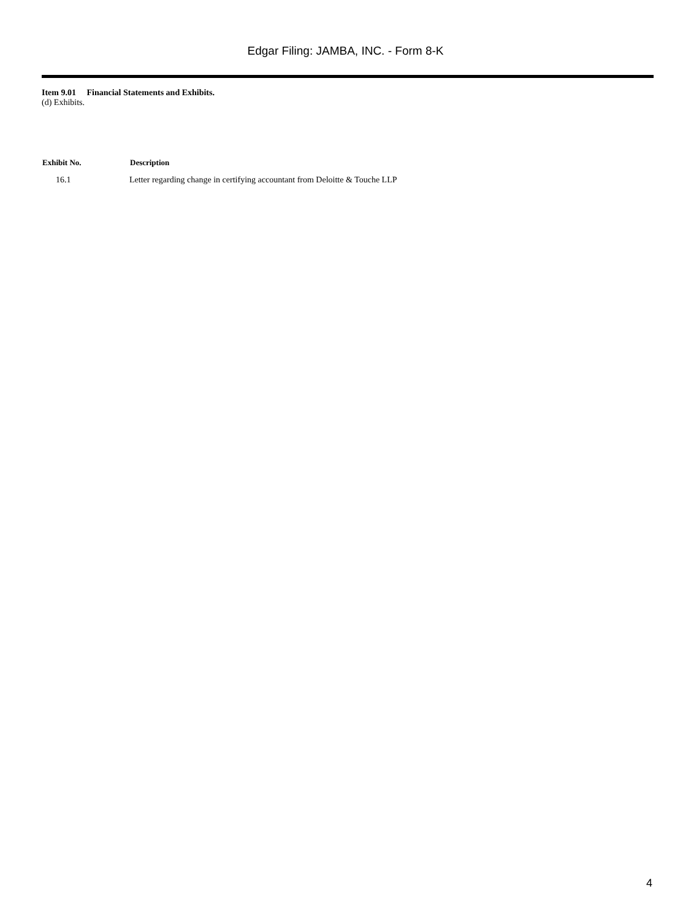Edgar Filing: JAMBA, INC. - Form 8-K
Item 9.01 Financial Statements and Exhibits.
(d) Exhibits.
| Exhibit No. | Description |
| --- | --- |
| 16.1 | Letter regarding change in certifying accountant from Deloitte & Touche LLP |
4